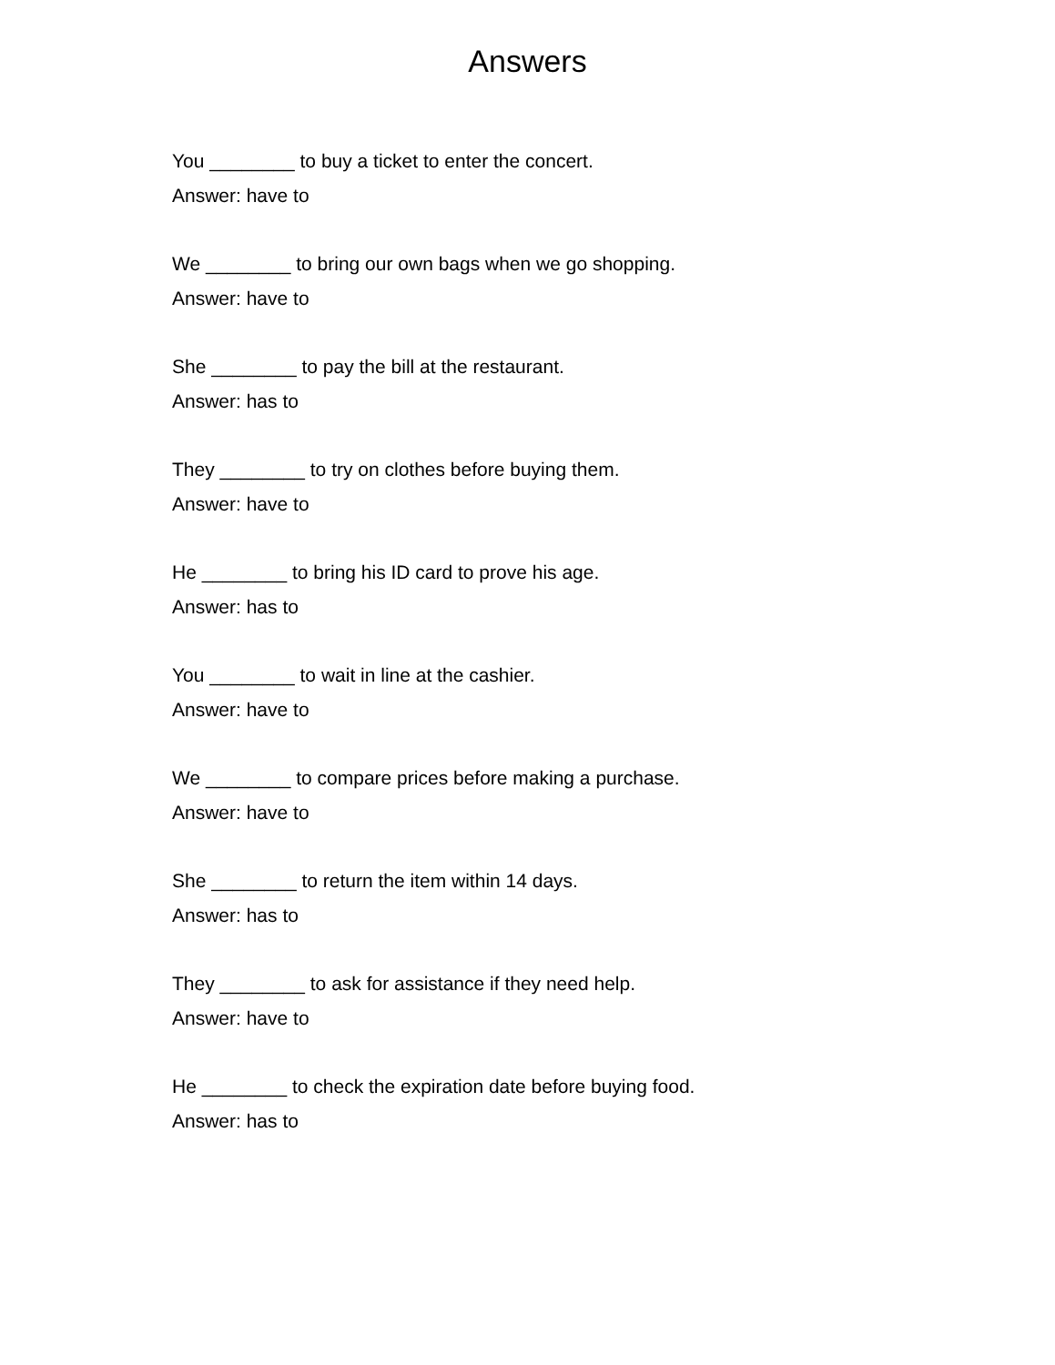Answers
You ________ to buy a ticket to enter the concert.
Answer: have to
We ________ to bring our own bags when we go shopping.
Answer: have to
She ________ to pay the bill at the restaurant.
Answer: has to
They ________ to try on clothes before buying them.
Answer: have to
He ________ to bring his ID card to prove his age.
Answer: has to
You ________ to wait in line at the cashier.
Answer: have to
We ________ to compare prices before making a purchase.
Answer: have to
She ________ to return the item within 14 days.
Answer: has to
They ________ to ask for assistance if they need help.
Answer: have to
He ________ to check the expiration date before buying food.
Answer: has to